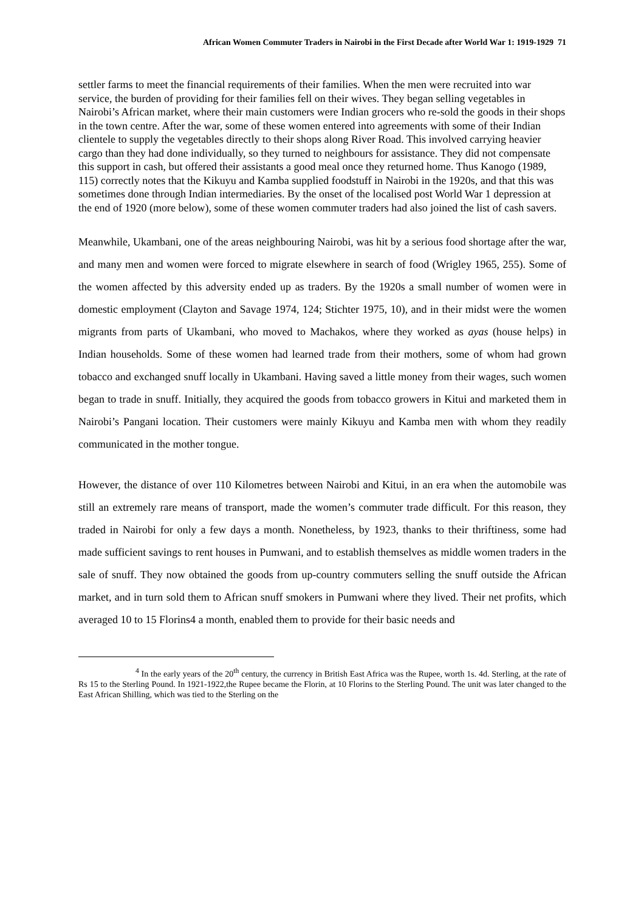African Women Commuter Traders in Nairobi in the First Decade after World War 1: 1919-1929 71
settler farms to meet the financial requirements of their families. When the men were recruited into war service, the burden of providing for their families fell on their wives. They began selling vegetables in Nairobi’s African market, where their main customers were Indian grocers who re-sold the goods in their shops in the town centre. After the war, some of these women entered into agreements with some of their Indian clientele to supply the vegetables directly to their shops along River Road. This involved carrying heavier cargo than they had done individually, so they turned to neighbours for assistance. They did not compensate this support in cash, but offered their assistants a good meal once they returned home. Thus Kanogo (1989, 115) correctly notes that the Kikuyu and Kamba supplied foodstuff in Nairobi in the 1920s, and that this was sometimes done through Indian intermediaries. By the onset of the localised post World War 1 depression at the end of 1920 (more below), some of these women commuter traders had also joined the list of cash savers.
Meanwhile, Ukambani, one of the areas neighbouring Nairobi, was hit by a serious food shortage after the war, and many men and women were forced to migrate elsewhere in search of food (Wrigley 1965, 255). Some of the women affected by this adversity ended up as traders. By the 1920s a small number of women were in domestic employment (Clayton and Savage 1974, 124; Stichter 1975, 10), and in their midst were the women migrants from parts of Ukambani, who moved to Machakos, where they worked as ayas (house helps) in Indian households. Some of these women had learned trade from their mothers, some of whom had grown tobacco and exchanged snuff locally in Ukambani. Having saved a little money from their wages, such women began to trade in snuff. Initially, they acquired the goods from tobacco growers in Kitui and marketed them in Nairobi’s Pangani location. Their customers were mainly Kikuyu and Kamba men with whom they readily communicated in the mother tongue.
However, the distance of over 110 Kilometres between Nairobi and Kitui, in an era when the automobile was still an extremely rare means of transport, made the women’s commuter trade difficult. For this reason, they traded in Nairobi for only a few days a month. Nonetheless, by 1923, thanks to their thriftiness, some had made sufficient savings to rent houses in Pumwani, and to establish themselves as middle women traders in the sale of snuff. They now obtained the goods from up-country commuters selling the snuff outside the African market, and in turn sold them to African snuff smokers in Pumwani where they lived. Their net profits, which averaged 10 to 15 Florins4 a month, enabled them to provide for their basic needs and
<sup>4</sup> In the early years of the 20<sup>th</sup> century, the currency in British East Africa was the Rupee, worth 1s. 4d. Sterling, at the rate of Rs 15 to the Sterling Pound. In 1921-1922,the Rupee became the Florin, at 10 Florins to the Sterling Pound. The unit was later changed to the East African Shilling, which was tied to the Sterling on the